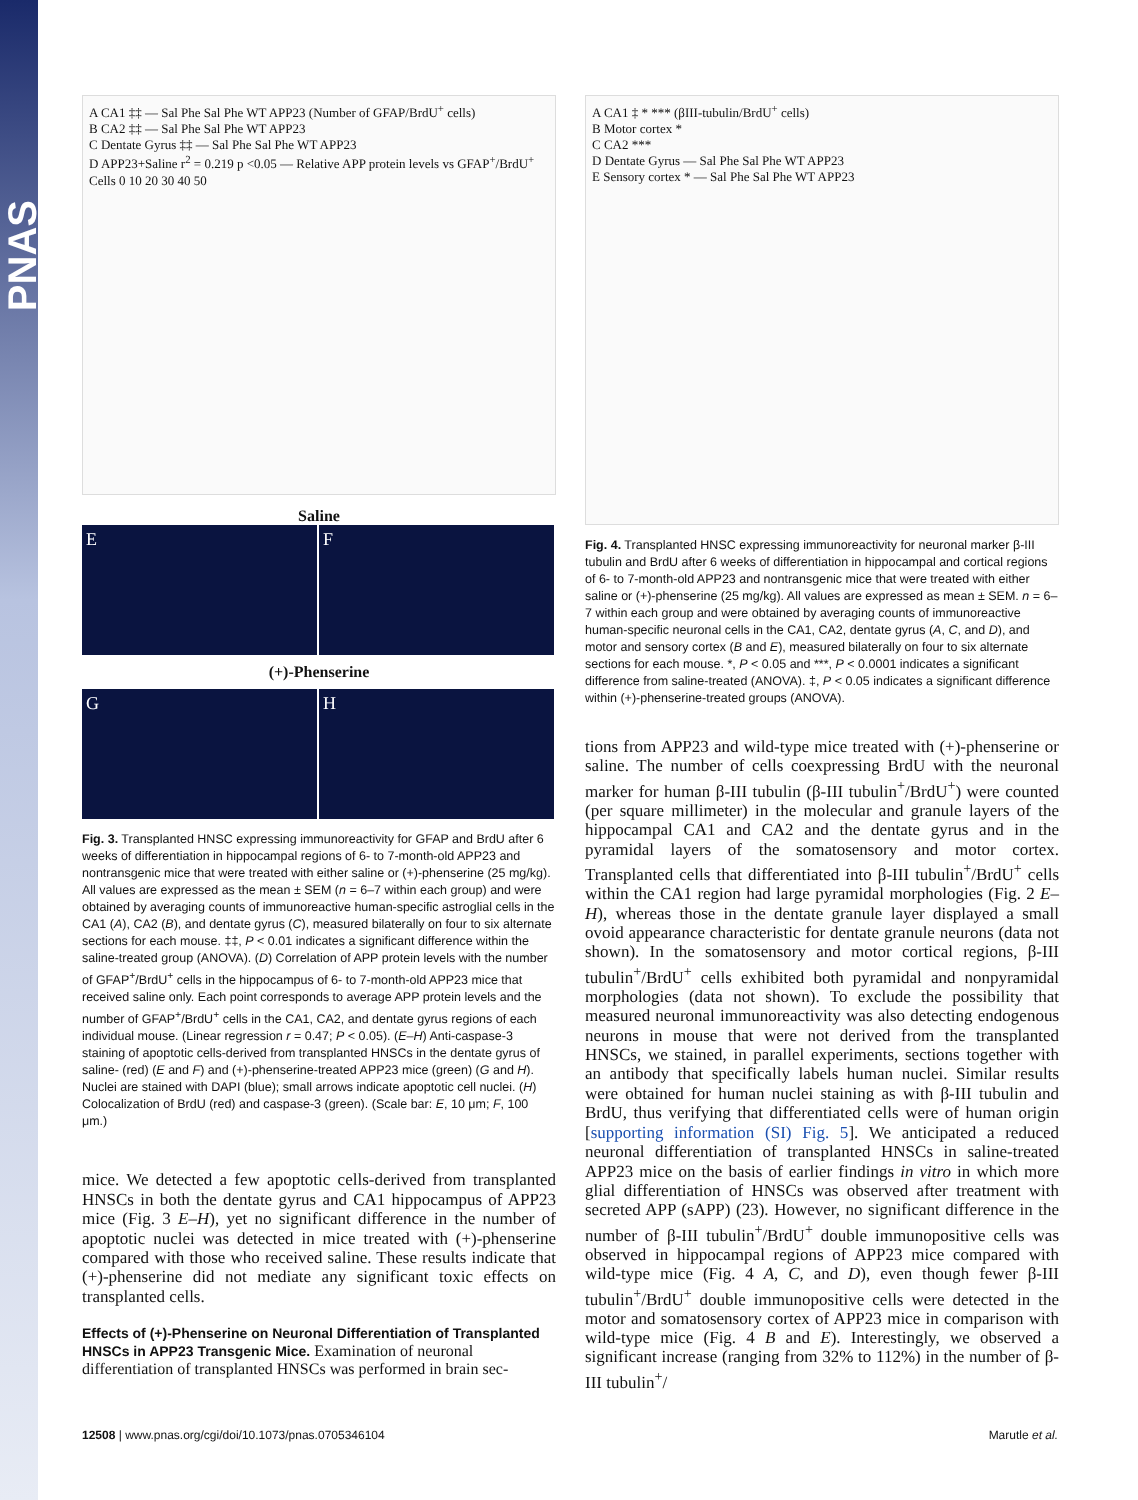PNAS
A CA1 ‡‡ — Sal Phe Sal Phe WT APP23 (Number of GFAP/BrdU<sup>+</sup> cells)
B CA2 ‡‡ — Sal Phe Sal Phe WT APP23
C Dentate Gyrus ‡‡ — Sal Phe Sal Phe WT APP23
D APP23+Saline r<sup>2</sup> = 0.219 p <0.05 — Relative APP protein levels vs GFAP<sup>+</sup>/BrdU<sup>+</sup> Cells 0 10 20 30 40 50
Saline
E F
(+)-Phenserine
G H
Fig. 3. Transplanted HNSC expressing immunoreactivity for GFAP and BrdU after 6 weeks of differentiation in hippocampal regions of 6- to 7-month-old APP23 and nontransgenic mice that were treated with either saline or (+)-phenserine (25 mg/kg). All values are expressed as the mean ± SEM (n = 6–7 within each group) and were obtained by averaging counts of immunoreactive human-specific astroglial cells in the CA1 (A), CA2 (B), and dentate gyrus (C), measured bilaterally on four to six alternate sections for each mouse. ‡‡, P < 0.01 indicates a significant difference within the saline-treated group (ANOVA). (D) Correlation of APP protein levels with the number of GFAP<sup>+</sup>/BrdU<sup>+</sup> cells in the hippocampus of 6- to 7-month-old APP23 mice that received saline only. Each point corresponds to average APP protein levels and the number of GFAP<sup>+</sup>/BrdU<sup>+</sup> cells in the CA1, CA2, and dentate gyrus regions of each individual mouse. (Linear regression r = 0.47; P < 0.05). (E–H) Anti-caspase-3 staining of apoptotic cells-derived from transplanted HNSCs in the dentate gyrus of saline- (red) (E and F) and (+)-phenserine-treated APP23 mice (green) (G and H). Nuclei are stained with DAPI (blue); small arrows indicate apoptotic cell nuclei. (H) Colocalization of BrdU (red) and caspase-3 (green). (Scale bar: E, 10 μm; F, 100 μm.)
mice. We detected a few apoptotic cells-derived from transplanted HNSCs in both the dentate gyrus and CA1 hippocampus of APP23 mice (Fig. 3 E–H), yet no significant difference in the number of apoptotic nuclei was detected in mice treated with (+)-phenserine compared with those who received saline. These results indicate that (+)-phenserine did not mediate any significant toxic effects on transplanted cells.
Effects of (+)-Phenserine on Neuronal Differentiation of Transplanted HNSCs in APP23 Transgenic Mice.
Examination of neuronal differentiation of transplanted HNSCs was performed in brain sec-
A CA1 ‡ * *** (βIII-tubulin/BrdU<sup>+</sup> cells)
B Motor cortex *
C CA2 ***
D Dentate Gyrus — Sal Phe Sal Phe WT APP23
E Sensory cortex * — Sal Phe Sal Phe WT APP23
Fig. 4. Transplanted HNSC expressing immunoreactivity for neuronal marker β-III tubulin and BrdU after 6 weeks of differentiation in hippocampal and cortical regions of 6- to 7-month-old APP23 and nontransgenic mice that were treated with either saline or (+)-phenserine (25 mg/kg). All values are expressed as mean ± SEM. n = 6–7 within each group and were obtained by averaging counts of immunoreactive human-specific neuronal cells in the CA1, CA2, dentate gyrus (A, C, and D), and motor and sensory cortex (B and E), measured bilaterally on four to six alternate sections for each mouse. *, P < 0.05 and ***, P < 0.0001 indicates a significant difference from saline-treated (ANOVA). ‡, P < 0.05 indicates a significant difference within (+)-phenserine-treated groups (ANOVA).
tions from APP23 and wild-type mice treated with (+)-phenserine or saline. The number of cells coexpressing BrdU with the neuronal marker for human β-III tubulin (β-III tubulin<sup>+</sup>/BrdU<sup>+</sup>) were counted (per square millimeter) in the molecular and granule layers of the hippocampal CA1 and CA2 and the dentate gyrus and in the pyramidal layers of the somatosensory and motor cortex. Transplanted cells that differentiated into β-III tubulin<sup>+</sup>/BrdU<sup>+</sup> cells within the CA1 region had large pyramidal morphologies (Fig. 2 E–H), whereas those in the dentate granule layer displayed a small ovoid appearance characteristic for dentate granule neurons (data not shown). In the somatosensory and motor cortical regions, β-III tubulin<sup>+</sup>/BrdU<sup>+</sup> cells exhibited both pyramidal and nonpyramidal morphologies (data not shown). To exclude the possibility that measured neuronal immunoreactivity was also detecting endogenous neurons in mouse that were not derived from the transplanted HNSCs, we stained, in parallel experiments, sections together with an antibody that specifically labels human nuclei. Similar results were obtained for human nuclei staining as with β-III tubulin and BrdU, thus verifying that differentiated cells were of human origin [supporting information (SI) Fig. 5]. We anticipated a reduced neuronal differentiation of transplanted HNSCs in saline-treated APP23 mice on the basis of earlier findings in vitro in which more glial differentiation of HNSCs was observed after treatment with secreted APP (sAPP) (23). However, no significant difference in the number of β-III tubulin<sup>+</sup>/BrdU<sup>+</sup> double immunopositive cells was observed in hippocampal regions of APP23 mice compared with wild-type mice (Fig. 4 A, C, and D), even though fewer β-III tubulin<sup>+</sup>/BrdU<sup>+</sup> double immunopositive cells were detected in the motor and somatosensory cortex of APP23 mice in comparison with wild-type mice (Fig. 4 B and E). Interestingly, we observed a significant increase (ranging from 32% to 112%) in the number of β-III tubulin<sup>+</sup>/
12508 | www.pnas.org/cgi/doi/10.1073/pnas.0705346104 Marutle et al.